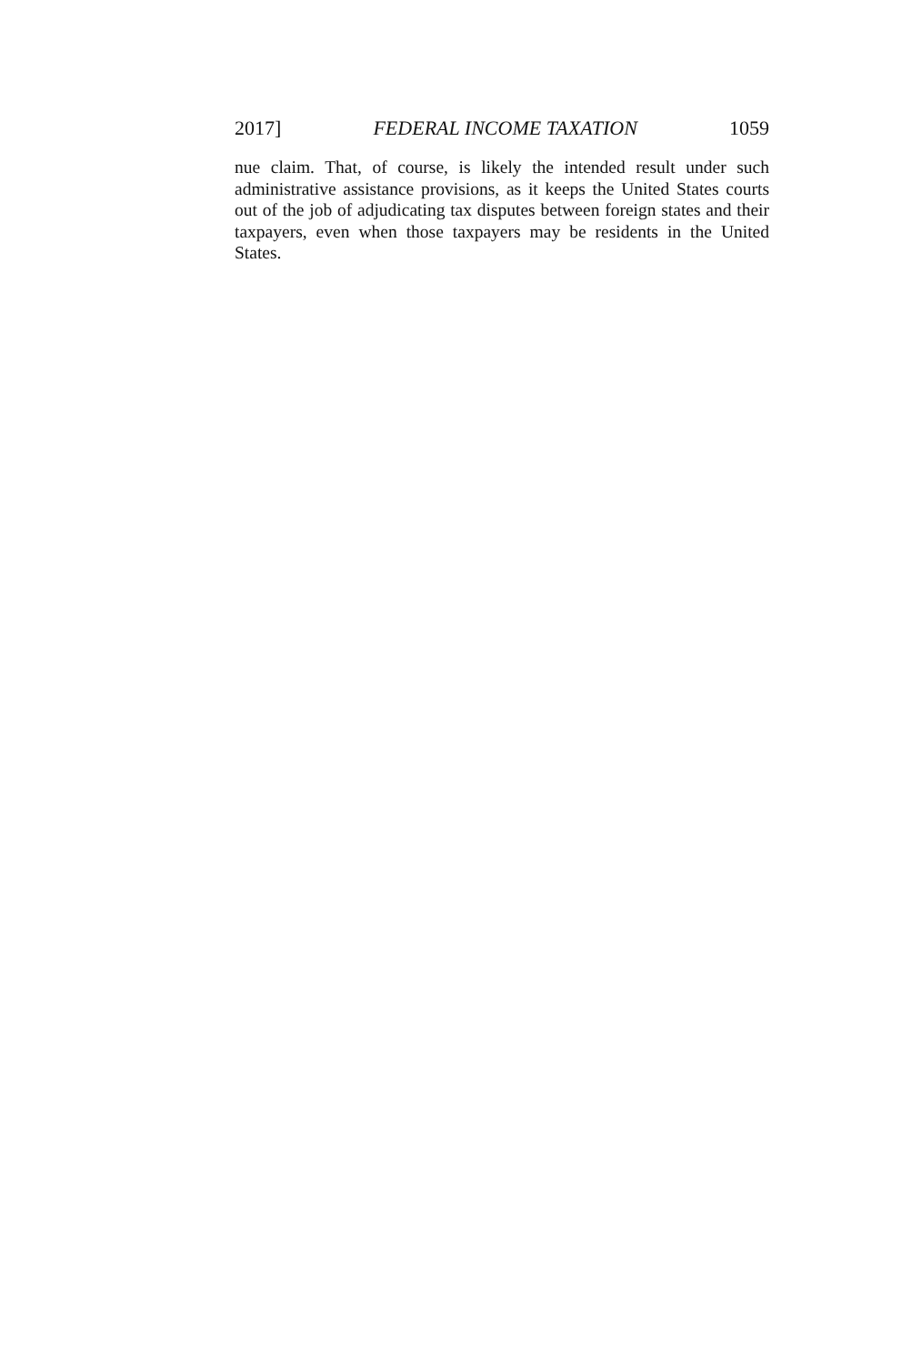2017] FEDERAL INCOME TAXATION 1059
nue claim. That, of course, is likely the intended result under such administrative assistance provisions, as it keeps the United States courts out of the job of adjudicating tax disputes between foreign states and their taxpayers, even when those taxpayers may be residents in the United States.